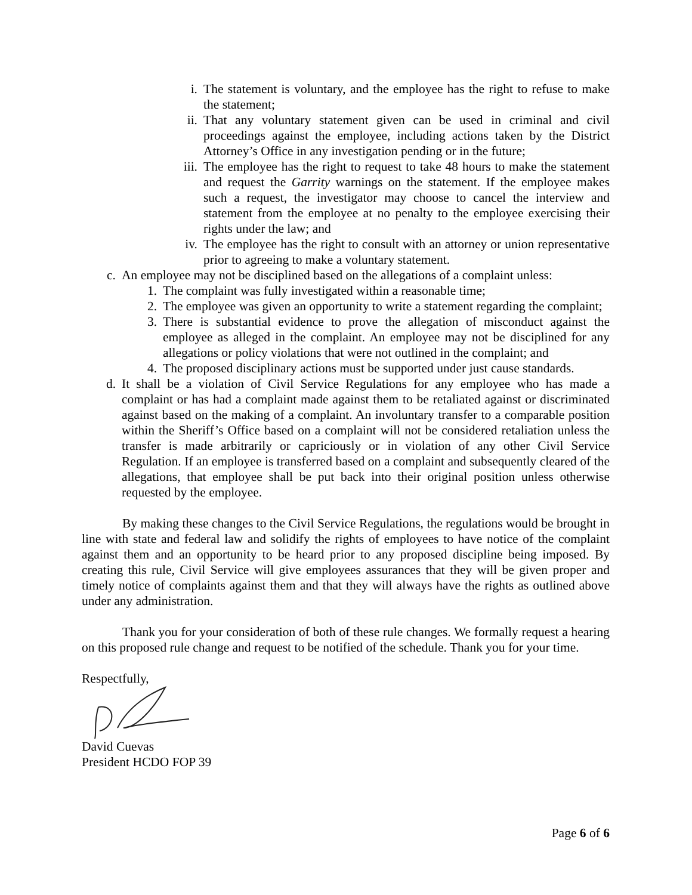i. The statement is voluntary, and the employee has the right to refuse to make the statement;
ii. That any voluntary statement given can be used in criminal and civil proceedings against the employee, including actions taken by the District Attorney’s Office in any investigation pending or in the future;
iii. The employee has the right to request to take 48 hours to make the statement and request the Garrity warnings on the statement. If the employee makes such a request, the investigator may choose to cancel the interview and statement from the employee at no penalty to the employee exercising their rights under the law; and
iv. The employee has the right to consult with an attorney or union representative prior to agreeing to make a voluntary statement.
c. An employee may not be disciplined based on the allegations of a complaint unless:
1. The complaint was fully investigated within a reasonable time;
2. The employee was given an opportunity to write a statement regarding the complaint;
3. There is substantial evidence to prove the allegation of misconduct against the employee as alleged in the complaint. An employee may not be disciplined for any allegations or policy violations that were not outlined in the complaint; and
4. The proposed disciplinary actions must be supported under just cause standards.
d. It shall be a violation of Civil Service Regulations for any employee who has made a complaint or has had a complaint made against them to be retaliated against or discriminated against based on the making of a complaint. An involuntary transfer to a comparable position within the Sheriff’s Office based on a complaint will not be considered retaliation unless the transfer is made arbitrarily or capriciously or in violation of any other Civil Service Regulation. If an employee is transferred based on a complaint and subsequently cleared of the allegations, that employee shall be put back into their original position unless otherwise requested by the employee.
By making these changes to the Civil Service Regulations, the regulations would be brought in line with state and federal law and solidify the rights of employees to have notice of the complaint against them and an opportunity to be heard prior to any proposed discipline being imposed. By creating this rule, Civil Service will give employees assurances that they will be given proper and timely notice of complaints against them and that they will always have the rights as outlined above under any administration.
Thank you for your consideration of both of these rule changes. We formally request a hearing on this proposed rule change and request to be notified of the schedule. Thank you for your time.
Respectfully,
David Cuevas
President HCDO FOP 39
Page 6 of 6